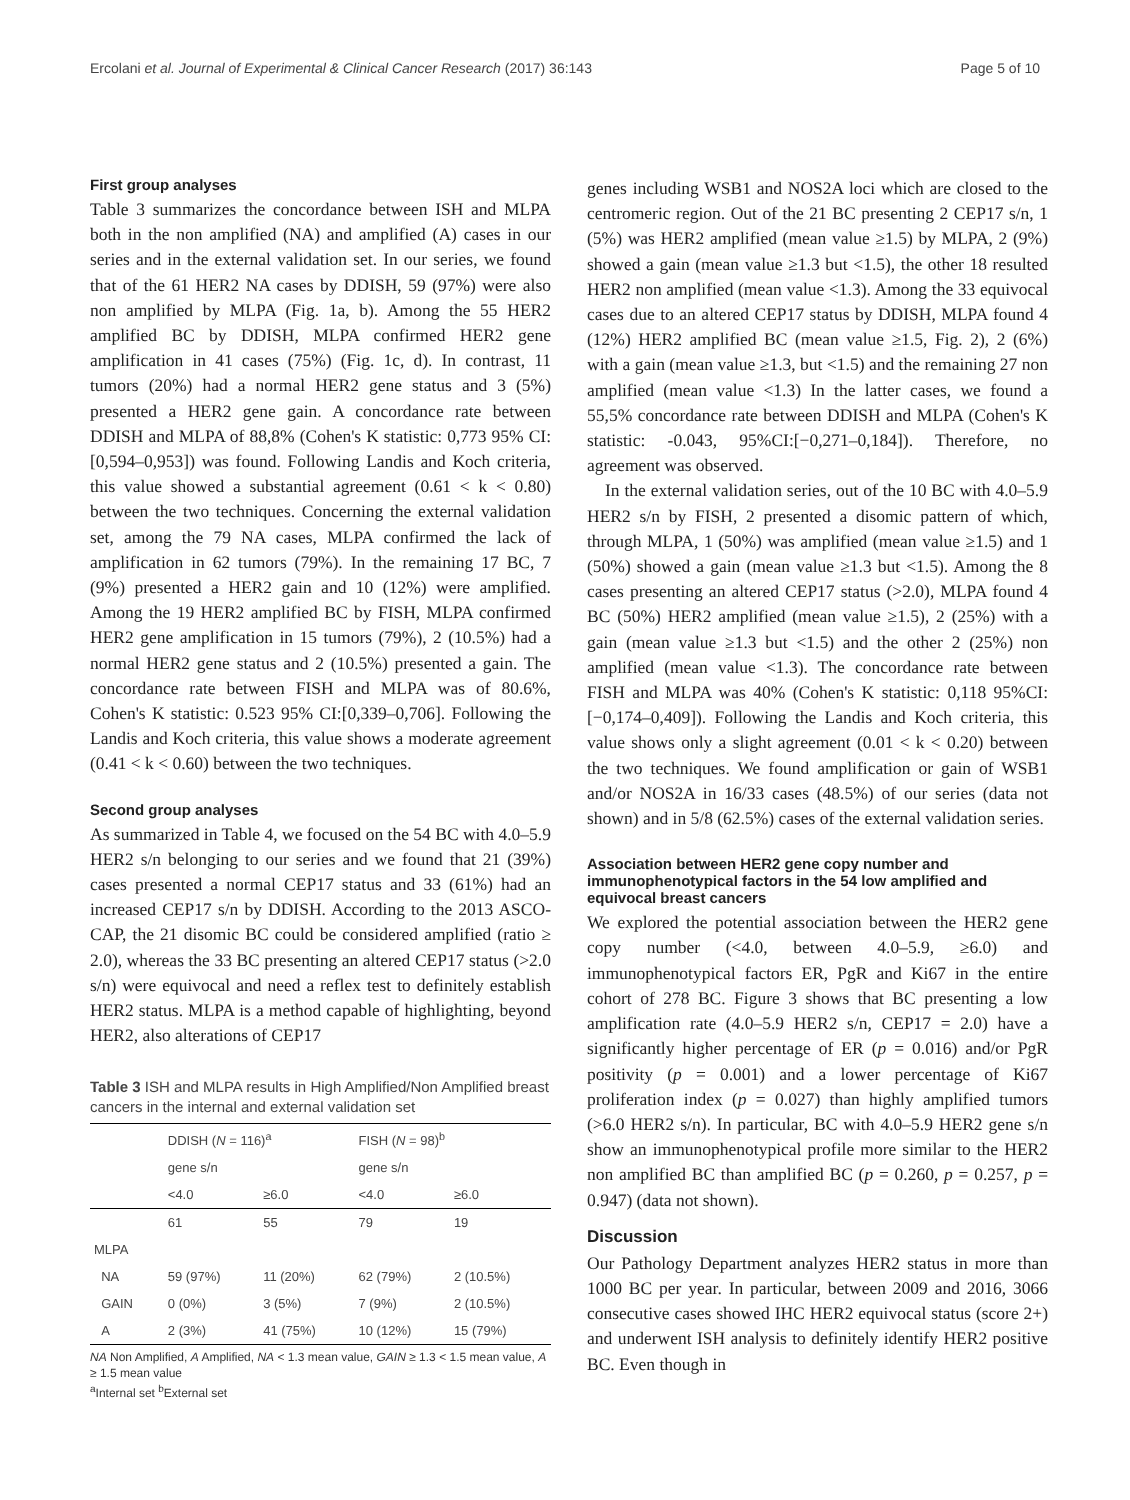Ercolani et al. Journal of Experimental & Clinical Cancer Research (2017) 36:143 Page 5 of 10
First group analyses
Table 3 summarizes the concordance between ISH and MLPA both in the non amplified (NA) and amplified (A) cases in our series and in the external validation set. In our series, we found that of the 61 HER2 NA cases by DDISH, 59 (97%) were also non amplified by MLPA (Fig. 1a, b). Among the 55 HER2 amplified BC by DDISH, MLPA confirmed HER2 gene amplification in 41 cases (75%) (Fig. 1c, d). In contrast, 11 tumors (20%) had a normal HER2 gene status and 3 (5%) presented a HER2 gene gain. A concordance rate between DDISH and MLPA of 88,8% (Cohen's K statistic: 0,773 95% CI:[0,594–0,953]) was found. Following Landis and Koch criteria, this value showed a substantial agreement (0.61 < k < 0.80) between the two techniques. Concerning the external validation set, among the 79 NA cases, MLPA confirmed the lack of amplification in 62 tumors (79%). In the remaining 17 BC, 7 (9%) presented a HER2 gain and 10 (12%) were amplified. Among the 19 HER2 amplified BC by FISH, MLPA confirmed HER2 gene amplification in 15 tumors (79%), 2 (10.5%) had a normal HER2 gene status and 2 (10.5%) presented a gain. The concordance rate between FISH and MLPA was of 80.6%, Cohen's K statistic: 0.523 95% CI:[0,339–0,706]. Following the Landis and Koch criteria, this value shows a moderate agreement (0.41 < k < 0.60) between the two techniques.
Second group analyses
As summarized in Table 4, we focused on the 54 BC with 4.0–5.9 HER2 s/n belonging to our series and we found that 21 (39%) cases presented a normal CEP17 status and 33 (61%) had an increased CEP17 s/n by DDISH. According to the 2013 ASCO-CAP, the 21 disomic BC could be considered amplified (ratio ≥ 2.0), whereas the 33 BC presenting an altered CEP17 status (>2.0 s/n) were equivocal and need a reflex test to definitely establish HER2 status. MLPA is a method capable of highlighting, beyond HER2, also alterations of CEP17
Table 3 ISH and MLPA results in High Amplified/Non Amplified breast cancers in the internal and external validation set
| | DDISH ( N = 116)<sup>a</sup> | | FISH ( N = 98)<sup>b</sup> | |
| --- | --- | --- | --- | --- |
| | gene s/n | | gene s/n | |
| | <4.0 | ≥6.0 | <4.0 | ≥6.0 |
| | 61 | 55 | 79 | 19 |
| MLPA | | | | |
| NA | 59 (97%) | 11 (20%) | 62 (79%) | 2 (10.5%) |
| GAIN | 0 (0%) | 3 (5%) | 7 (9%) | 2 (10.5%) |
| A | 2 (3%) | 41 (75%) | 10 (12%) | 15 (79%) |
NA Non Amplified, A Amplified, NA < 1.3 mean value, GAIN ≥ 1.3 < 1.5 mean value, A ≥ 1.5 mean value
<sup>a</sup> Internal set <sup>b</sup>External set
genes including WSB1 and NOS2A loci which are closed to the centromeric region. Out of the 21 BC presenting 2 CEP17 s/n, 1 (5%) was HER2 amplified (mean value ≥1.5) by MLPA, 2 (9%) showed a gain (mean value ≥1.3 but <1.5), the other 18 resulted HER2 non amplified (mean value <1.3). Among the 33 equivocal cases due to an altered CEP17 status by DDISH, MLPA found 4 (12%) HER2 amplified BC (mean value ≥1.5, Fig. 2), 2 (6%) with a gain (mean value ≥1.3, but <1.5) and the remaining 27 non amplified (mean value <1.3) In the latter cases, we found a 55,5% concordance rate between DDISH and MLPA (Cohen's K statistic: -0.043, 95%CI:[−0,271–0,184]). Therefore, no agreement was observed.
In the external validation series, out of the 10 BC with 4.0–5.9 HER2 s/n by FISH, 2 presented a disomic pattern of which, through MLPA, 1 (50%) was amplified (mean value ≥1.5) and 1 (50%) showed a gain (mean value ≥1.3 but <1.5). Among the 8 cases presenting an altered CEP17 status (>2.0), MLPA found 4 BC (50%) HER2 amplified (mean value ≥1.5), 2 (25%) with a gain (mean value ≥1.3 but <1.5) and the other 2 (25%) non amplified (mean value <1.3). The concordance rate between FISH and MLPA was 40% (Cohen's K statistic: 0,118 95%CI:[−0,174–0,409]). Following the Landis and Koch criteria, this value shows only a slight agreement (0.01 < k < 0.20) between the two techniques. We found amplification or gain of WSB1 and/or NOS2A in 16/33 cases (48.5%) of our series (data not shown) and in 5/8 (62.5%) cases of the external validation series.
Association between HER2 gene copy number and immunophenotypical factors in the 54 low amplified and equivocal breast cancers
We explored the potential association between the HER2 gene copy number (<4.0, between 4.0–5.9, ≥6.0) and immunophenotypical factors ER, PgR and Ki67 in the entire cohort of 278 BC. Figure 3 shows that BC presenting a low amplification rate (4.0–5.9 HER2 s/n, CEP17 = 2.0) have a significantly higher percentage of ER (p = 0.016) and/or PgR positivity (p = 0.001) and a lower percentage of Ki67 proliferation index (p = 0.027) than highly amplified tumors (>6.0 HER2 s/n). In particular, BC with 4.0–5.9 HER2 gene s/n show an immunophenotypical profile more similar to the HER2 non amplified BC than amplified BC (p = 0.260, p = 0.257, p = 0.947) (data not shown).
Discussion
Our Pathology Department analyzes HER2 status in more than 1000 BC per year. In particular, between 2009 and 2016, 3066 consecutive cases showed IHC HER2 equivocal status (score 2+) and underwent ISH analysis to definitely identify HER2 positive BC. Even though in